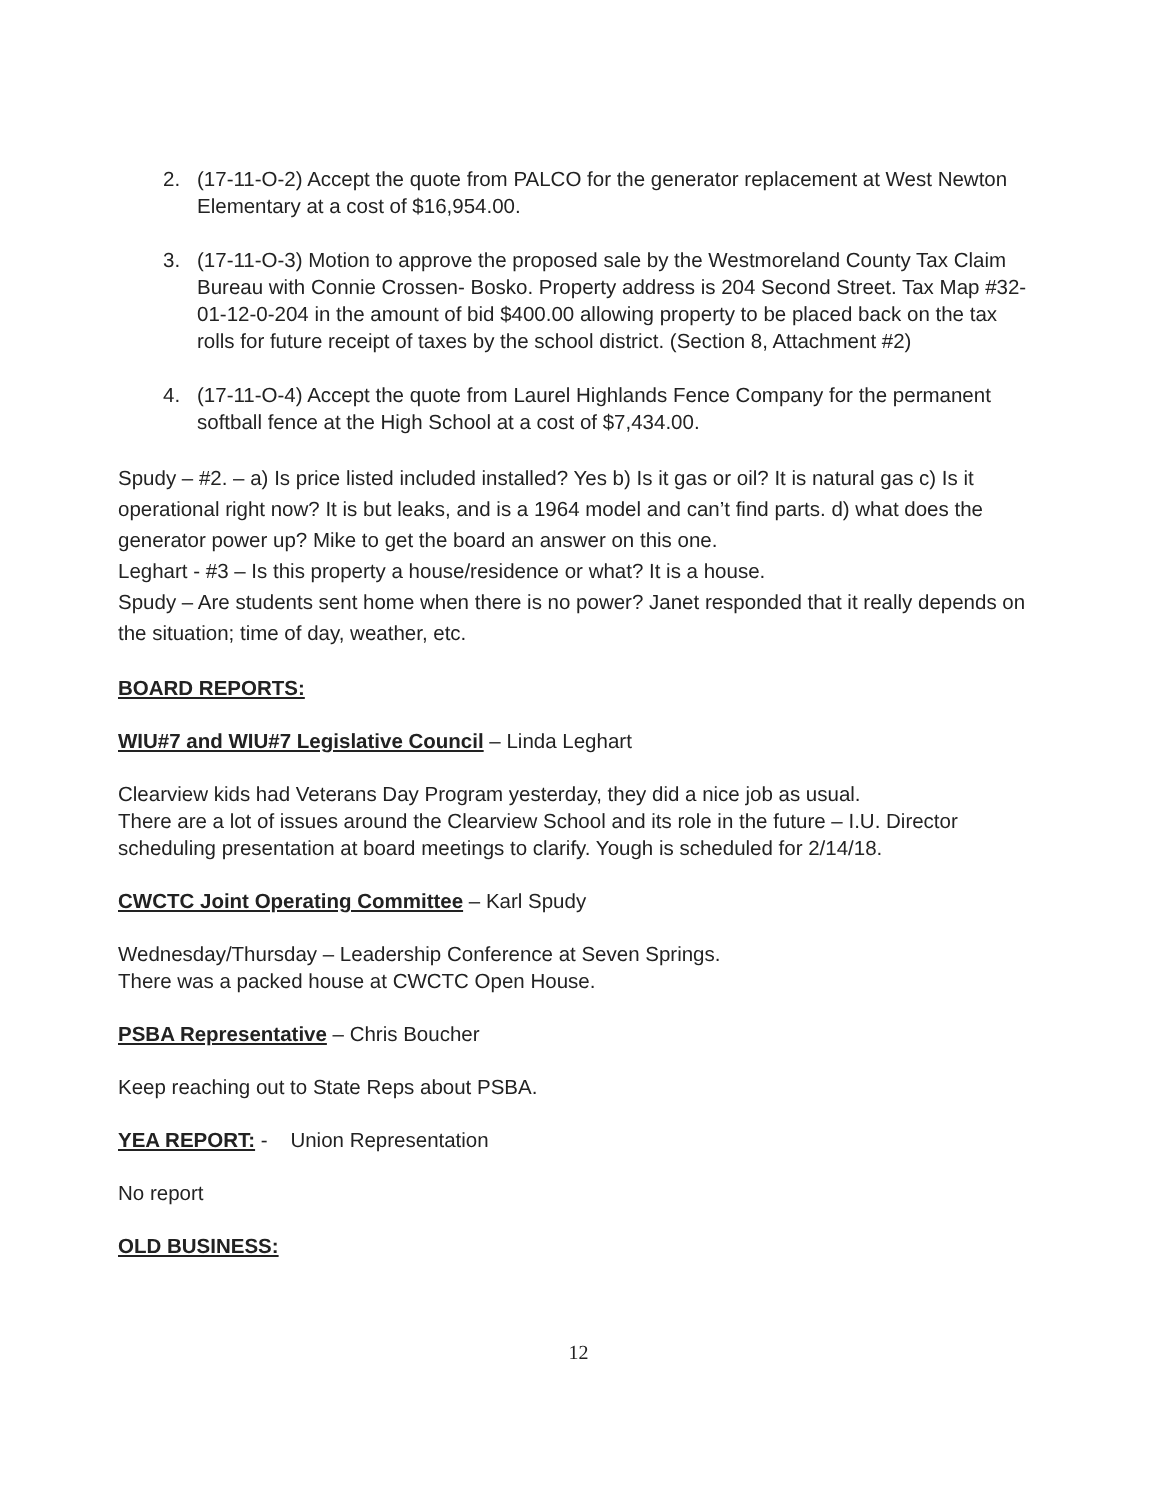2. (17-11-O-2) Accept the quote from PALCO for the generator replacement at West Newton Elementary at a cost of $16,954.00.
3. (17-11-O-3) Motion to approve the proposed sale by the Westmoreland County Tax Claim Bureau with Connie Crossen- Bosko. Property address is 204 Second Street. Tax Map #32-01-12-0-204 in the amount of bid $400.00 allowing property to be placed back on the tax rolls for future receipt of taxes by the school district. (Section 8, Attachment #2)
4. (17-11-O-4) Accept the quote from Laurel Highlands Fence Company for the permanent softball fence at the High School at a cost of $7,434.00.
Spudy – #2. – a) Is price listed included installed? Yes b) Is it gas or oil? It is natural gas c) Is it operational right now? It is but leaks, and is a 1964 model and can’t find parts. d) what does the generator power up? Mike to get the board an answer on this one.
Leghart - #3 – Is this property a house/residence or what? It is a house.
Spudy – Are students sent home when there is no power? Janet responded that it really depends on the situation; time of day, weather, etc.
BOARD REPORTS:
WIU#7 and WIU#7 Legislative Council – Linda Leghart
Clearview kids had Veterans Day Program yesterday, they did a nice job as usual.
There are a lot of issues around the Clearview School and its role in the future – I.U. Director scheduling presentation at board meetings to clarify. Yough is scheduled for 2/14/18.
CWCTC Joint Operating Committee – Karl Spudy
Wednesday/Thursday – Leadership Conference at Seven Springs.
There was a packed house at CWCTC Open House.
PSBA Representative – Chris Boucher
Keep reaching out to State Reps about PSBA.
YEA REPORT: - Union Representation
No report
OLD BUSINESS:
12